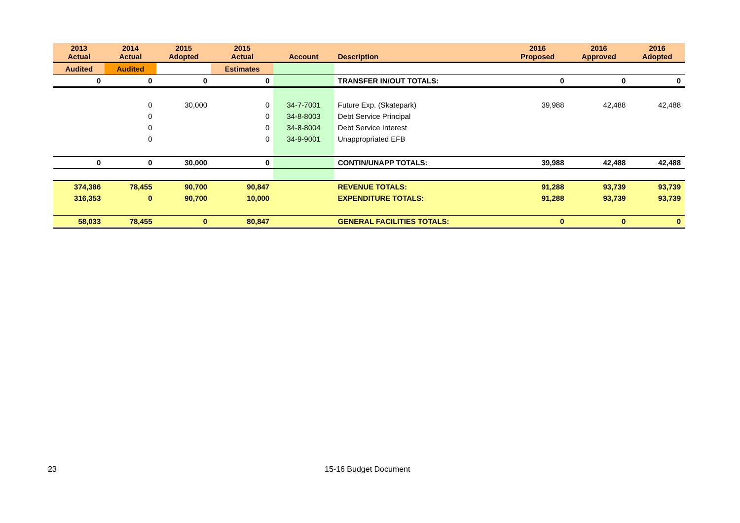| 2013 Actual | 2014 Actual | 2015 Adopted | 2015 Actual | Account | Description | 2016 Proposed | 2016 Approved | 2016 Adopted |
| --- | --- | --- | --- | --- | --- | --- | --- | --- |
| Audited | Audited | | Estimates | | | | | |
| 0 | 0 | 0 | 0 | | TRANSFER IN/OUT TOTALS: | 0 | 0 | 0 |
| | 0 | 30,000 | 0 | 34-7-7001 | Future Exp. (Skatepark) | 39,988 | 42,488 | 42,488 |
| | 0 | | 0 | 34-8-8003 | Debt Service Principal | | | |
| | 0 | | 0 | 34-8-8004 | Debt Service Interest | | | |
| | 0 | | 0 | 34-9-9001 | Unappropriated EFB | | | |
| 0 | 0 | 30,000 | 0 | | CONTIN/UNAPP TOTALS: | 39,988 | 42,488 | 42,488 |
| 374,386 | 78,455 | 90,700 | 90,847 | | REVENUE TOTALS: | 91,288 | 93,739 | 93,739 |
| 316,353 | 0 | 90,700 | 10,000 | | EXPENDITURE TOTALS: | 91,288 | 93,739 | 93,739 |
| 58,033 | 78,455 | 0 | 80,847 | | GENERAL FACILITIES TOTALS: | 0 | 0 | 0 |
23 15-16 Budget Document